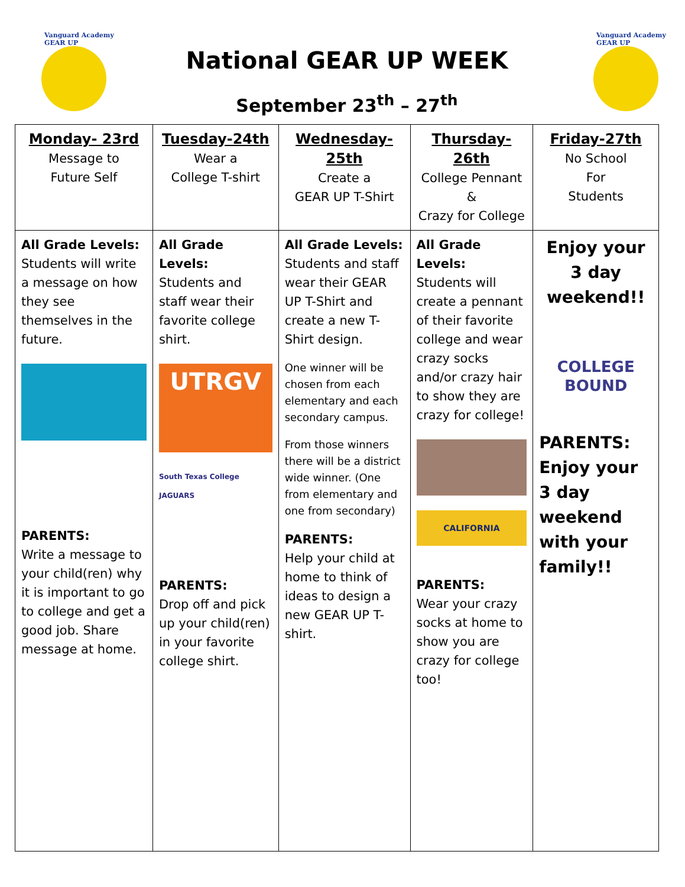Vanguard Academy
GEAR UP
National GEAR UP WEEK
September 23<sup>th</sup> – 27<sup>th</sup>
Vanguard Academy
GEAR UP
| Monday- 23rd Message to Future Self | Tuesday-24th Wear a College T-shirt | Wednesday- 25th Create a GEAR UP T-Shirt | Thursday-26th College Pennant & Crazy for College | Friday-27th No School For Students |
| All Grade Levels: Students will write a message on how they see themselves in the future. PARENTS: Write a message to your child(ren) why it is important to go to college and get a good job. Share message at home. | All Grade Levels: Students and staff wear their favorite college shirt. UTRGV South Texas College JAGUARS PARENTS: Drop off and pick up your child(ren) in your favorite college shirt. | All Grade Levels: Students and staff wear their GEAR UP T-Shirt and create a new T-Shirt design. One winner will be chosen from each elementary and each secondary campus. From those winners there will be a district wide winner. (One from elementary and one from secondary) PARENTS: Help your child at home to think of ideas to design a new GEAR UP T-shirt. | All Grade Levels: Students will create a pennant of their favorite college and wear crazy socks and/or crazy hair to show they are crazy for college! CALIFORNIA PARENTS: Wear your crazy socks at home to show you are crazy for college too! | Enjoy your 3 day weekend!! COLLEGE BOUND PARENTS: Enjoy your 3 day weekend with your family!! |